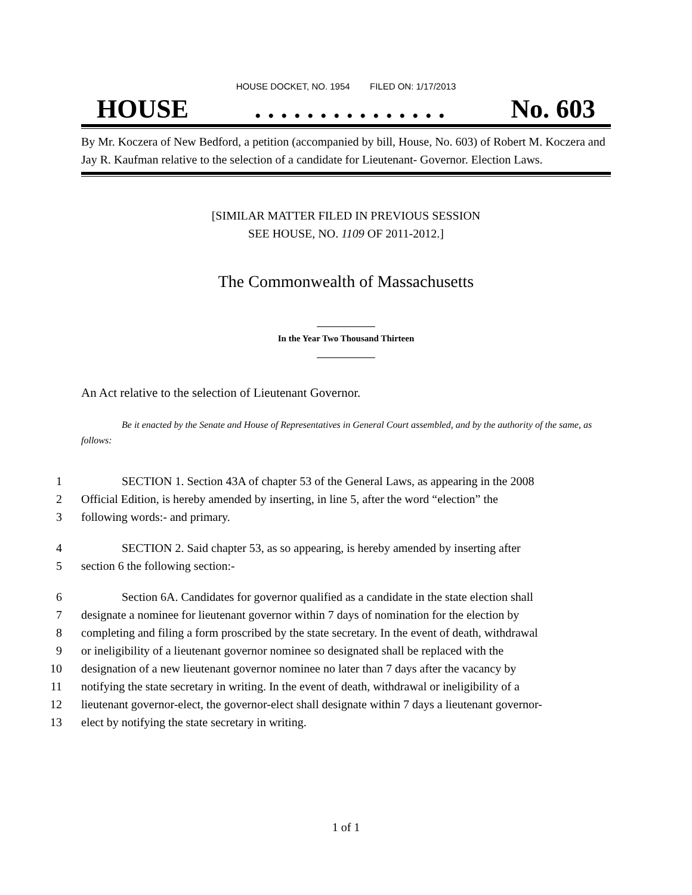HOUSE DOCKET, NO. 1954 FILED ON: 1/17/2013
HOUSE. . . . . . . . . . . . . . . No. 603
By Mr. Koczera of New Bedford, a petition (accompanied by bill, House, No. 603) of Robert M. Koczera and Jay R. Kaufman relative to the selection of a candidate for Lieutenant- Governor. Election Laws.
[SIMILAR MATTER FILED IN PREVIOUS SESSION
SEE HOUSE, NO. 1109 OF 2011-2012.]
The Commonwealth of Massachusetts
_____________
In the Year Two Thousand Thirteen
_____________
An Act relative to the selection of Lieutenant Governor.
Be it enacted by the Senate and House of Representatives in General Court assembled, and by the authority of the same, as follows:
1 SECTION 1. Section 43A of chapter 53 of the General Laws, as appearing in the 2008
2 Official Edition, is hereby amended by inserting, in line 5, after the word “election” the
3 following words:- and primary.
4 SECTION 2. Said chapter 53, as so appearing, is hereby amended by inserting after
5 section 6 the following section:-
6 Section 6A. Candidates for governor qualified as a candidate in the state election shall
7 designate a nominee for lieutenant governor within 7 days of nomination for the election by
8 completing and filing a form proscribed by the state secretary. In the event of death, withdrawal
9 or ineligibility of a lieutenant governor nominee so designated shall be replaced with the
10 designation of a new lieutenant governor nominee no later than 7 days after the vacancy by
11 notifying the state secretary in writing. In the event of death, withdrawal or ineligibility of a
12 lieutenant governor-elect, the governor-elect shall designate within 7 days a lieutenant governor-
13 elect by notifying the state secretary in writing.
1 of 1